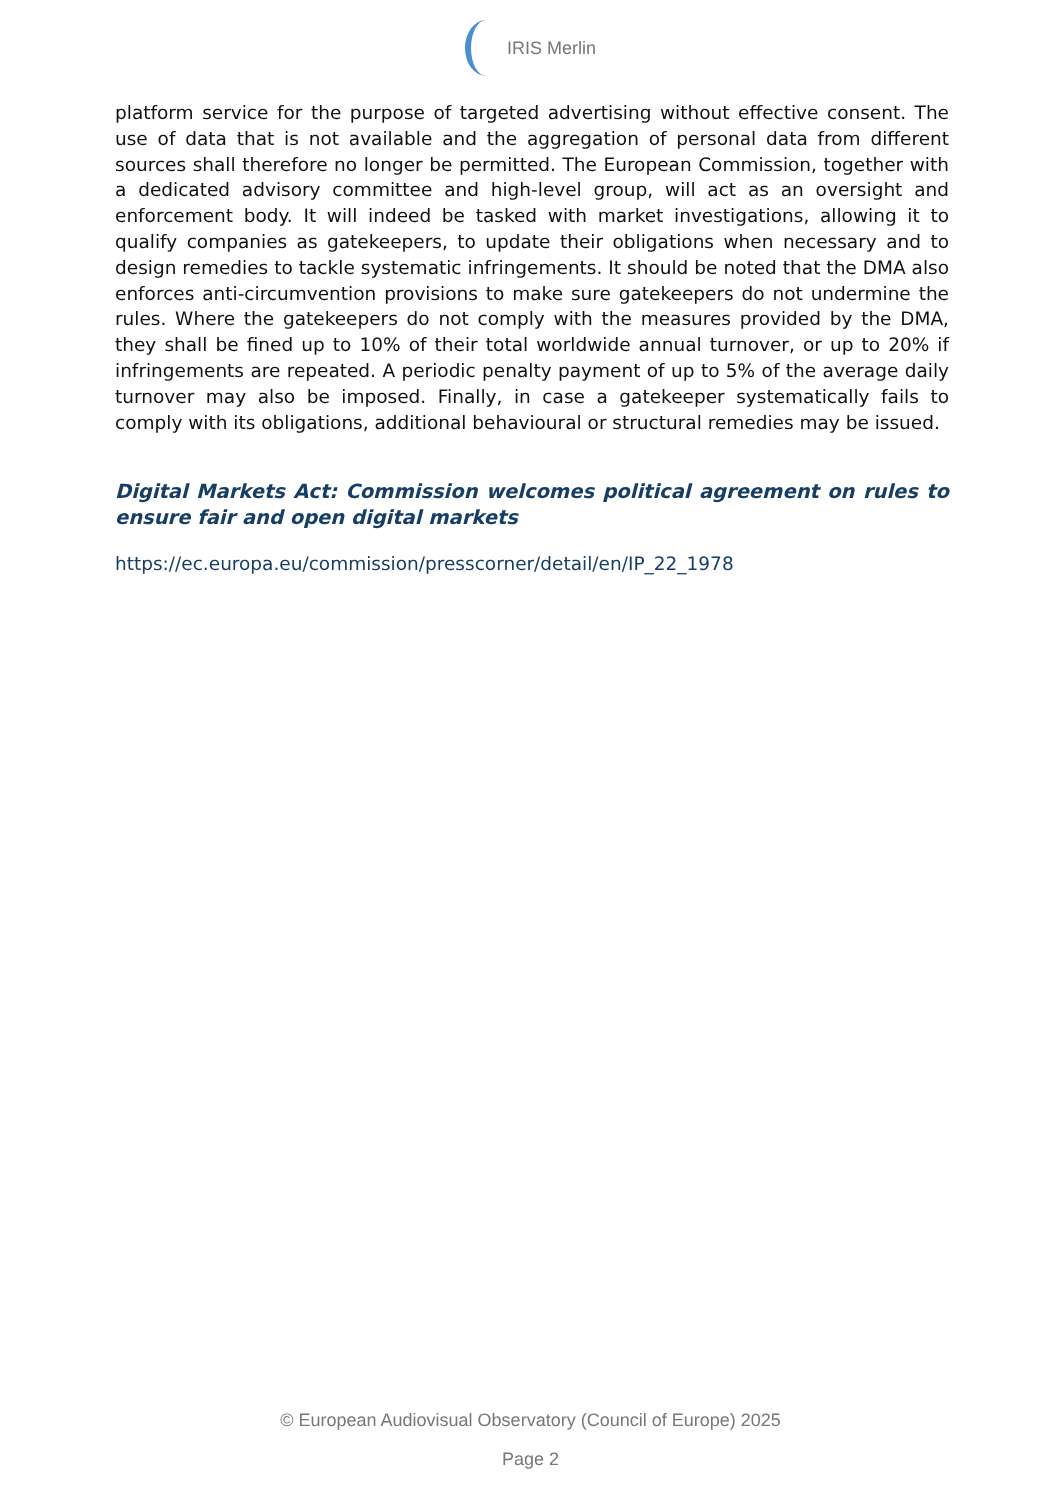IRIS Merlin
platform service for the purpose of targeted advertising without effective consent. The use of data that is not available and the aggregation of personal data from different sources shall therefore no longer be permitted. The European Commission, together with a dedicated advisory committee and high-level group, will act as an oversight and enforcement body. It will indeed be tasked with market investigations, allowing it to qualify companies as gatekeepers, to update their obligations when necessary and to design remedies to tackle systematic infringements. It should be noted that the DMA also enforces anti-circumvention provisions to make sure gatekeepers do not undermine the rules. Where the gatekeepers do not comply with the measures provided by the DMA, they shall be fined up to 10% of their total worldwide annual turnover, or up to 20% if infringements are repeated. A periodic penalty payment of up to 5% of the average daily turnover may also be imposed. Finally, in case a gatekeeper systematically fails to comply with its obligations, additional behavioural or structural remedies may be issued.
Digital Markets Act: Commission welcomes political agreement on rules to ensure fair and open digital markets
https://ec.europa.eu/commission/presscorner/detail/en/IP_22_1978
© European Audiovisual Observatory (Council of Europe) 2025
Page 2